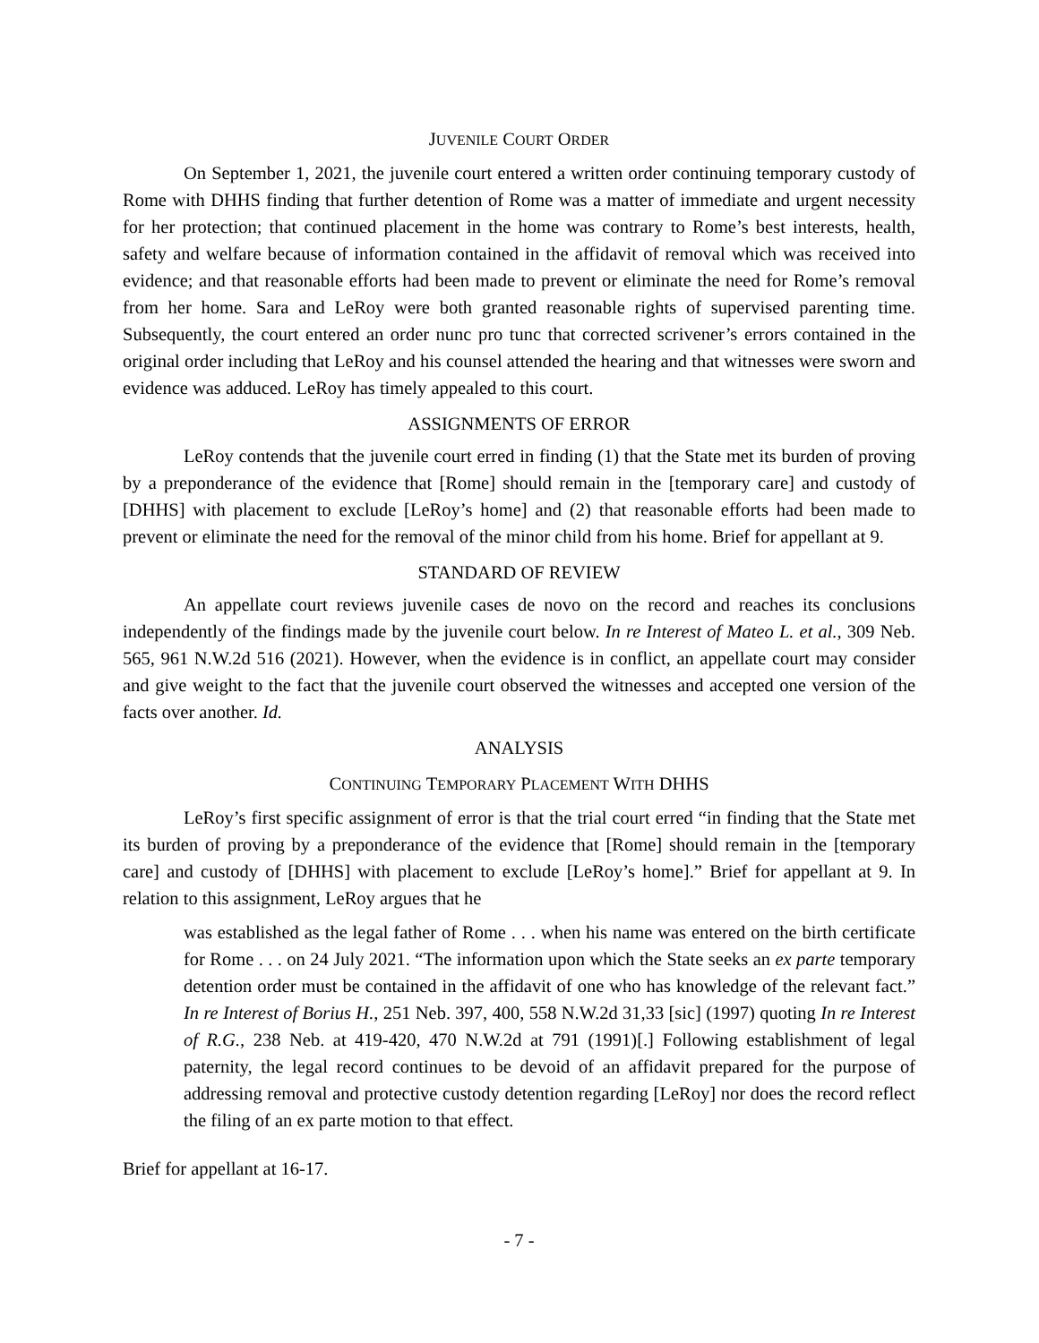JUVENILE COURT ORDER
On September 1, 2021, the juvenile court entered a written order continuing temporary custody of Rome with DHHS finding that further detention of Rome was a matter of immediate and urgent necessity for her protection; that continued placement in the home was contrary to Rome’s best interests, health, safety and welfare because of information contained in the affidavit of removal which was received into evidence; and that reasonable efforts had been made to prevent or eliminate the need for Rome’s removal from her home. Sara and LeRoy were both granted reasonable rights of supervised parenting time. Subsequently, the court entered an order nunc pro tunc that corrected scrivener’s errors contained in the original order including that LeRoy and his counsel attended the hearing and that witnesses were sworn and evidence was adduced. LeRoy has timely appealed to this court.
ASSIGNMENTS OF ERROR
LeRoy contends that the juvenile court erred in finding (1) that the State met its burden of proving by a preponderance of the evidence that [Rome] should remain in the [temporary care] and custody of [DHHS] with placement to exclude [LeRoy’s home] and (2) that reasonable efforts had been made to prevent or eliminate the need for the removal of the minor child from his home. Brief for appellant at 9.
STANDARD OF REVIEW
An appellate court reviews juvenile cases de novo on the record and reaches its conclusions independently of the findings made by the juvenile court below. In re Interest of Mateo L. et al., 309 Neb. 565, 961 N.W.2d 516 (2021). However, when the evidence is in conflict, an appellate court may consider and give weight to the fact that the juvenile court observed the witnesses and accepted one version of the facts over another. Id.
ANALYSIS
CONTINUING TEMPORARY PLACEMENT WITH DHHS
LeRoy’s first specific assignment of error is that the trial court erred “in finding that the State met its burden of proving by a preponderance of the evidence that [Rome] should remain in the [temporary care] and custody of [DHHS] with placement to exclude [LeRoy’s home].” Brief for appellant at 9. In relation to this assignment, LeRoy argues that he
was established as the legal father of Rome . . . when his name was entered on the birth certificate for Rome . . . on 24 July 2021. “The information upon which the State seeks an ex parte temporary detention order must be contained in the affidavit of one who has knowledge of the relevant fact.” In re Interest of Borius H., 251 Neb. 397, 400, 558 N.W.2d 31,33 [sic] (1997) quoting In re Interest of R.G., 238 Neb. at 419-420, 470 N.W.2d at 791 (1991)[.] Following establishment of legal paternity, the legal record continues to be devoid of an affidavit prepared for the purpose of addressing removal and protective custody detention regarding [LeRoy] nor does the record reflect the filing of an ex parte motion to that effect.
Brief for appellant at 16-17.
- 7 -